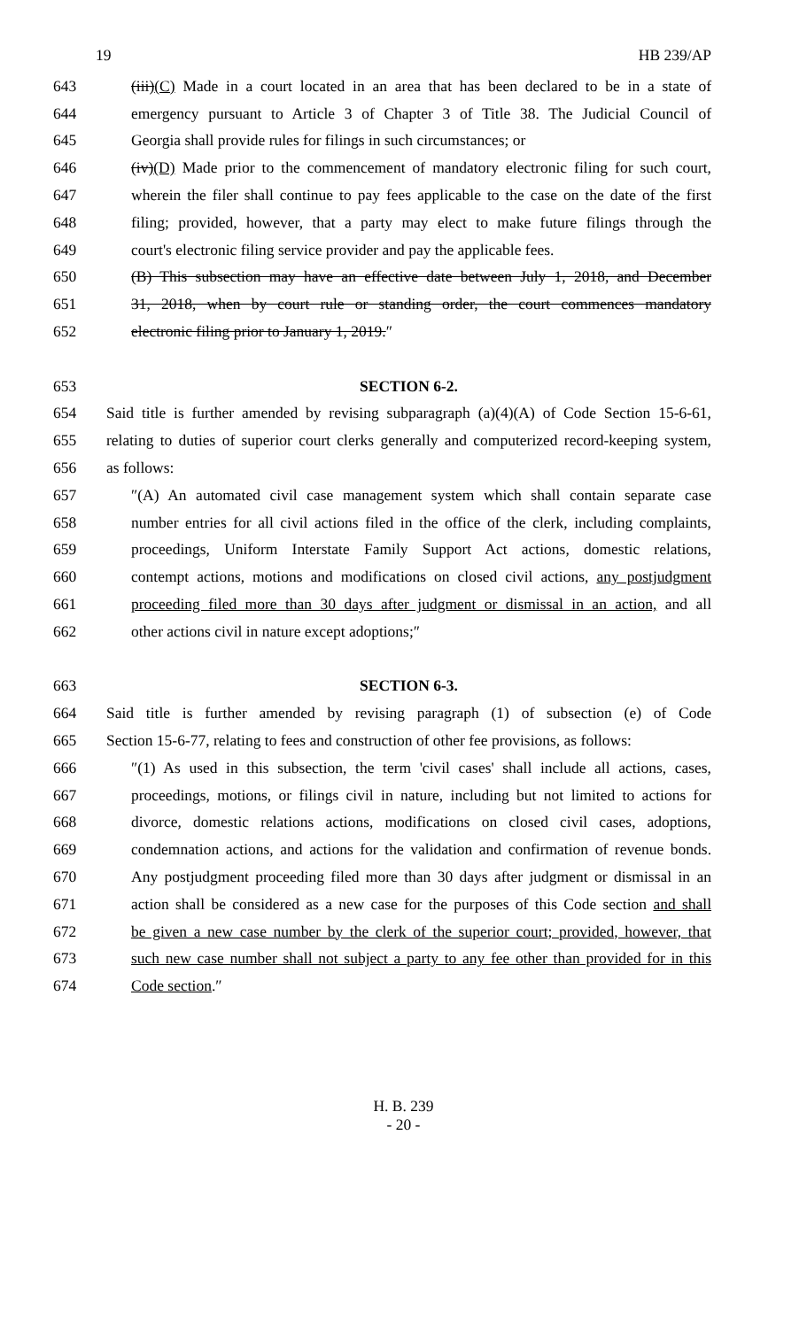19 HB 239/AP
643 (iii)(C) Made in a court located in an area that has been declared to be in a state of
644 emergency pursuant to Article 3 of Chapter 3 of Title 38. The Judicial Council of
645 Georgia shall provide rules for filings in such circumstances; or
646 (iv)(D) Made prior to the commencement of mandatory electronic filing for such court,
647 wherein the filer shall continue to pay fees applicable to the case on the date of the first
648 filing; provided, however, that a party may elect to make future filings through the
649 court's electronic filing service provider and pay the applicable fees.
650 (B) This subsection may have an effective date between July 1, 2018, and December
651 31, 2018, when by court rule or standing order, the court commences mandatory
652 electronic filing prior to January 1, 2019.″
653 SECTION 6-2.
654 Said title is further amended by revising subparagraph (a)(4)(A) of Code Section 15-6-61,
655 relating to duties of superior court clerks generally and computerized record-keeping system,
656 as follows:
657 ″(A) An automated civil case management system which shall contain separate case
658 number entries for all civil actions filed in the office of the clerk, including complaints,
659 proceedings, Uniform Interstate Family Support Act actions, domestic relations,
660 contempt actions, motions and modifications on closed civil actions, any postjudgment
661 proceeding filed more than 30 days after judgment or dismissal in an action, and all
662 other actions civil in nature except adoptions;″
663 SECTION 6-3.
664 Said title is further amended by revising paragraph (1) of subsection (e) of Code
665 Section 15-6-77, relating to fees and construction of other fee provisions, as follows:
666 ″(1) As used in this subsection, the term 'civil cases' shall include all actions, cases,
667 proceedings, motions, or filings civil in nature, including but not limited to actions for
668 divorce, domestic relations actions, modifications on closed civil cases, adoptions,
669 condemnation actions, and actions for the validation and confirmation of revenue bonds.
670 Any postjudgment proceeding filed more than 30 days after judgment or dismissal in an
671 action shall be considered as a new case for the purposes of this Code section and shall
672 be given a new case number by the clerk of the superior court; provided, however, that
673 such new case number shall not subject a party to any fee other than provided for in this
674 Code section.″
H. B. 239
- 20 -